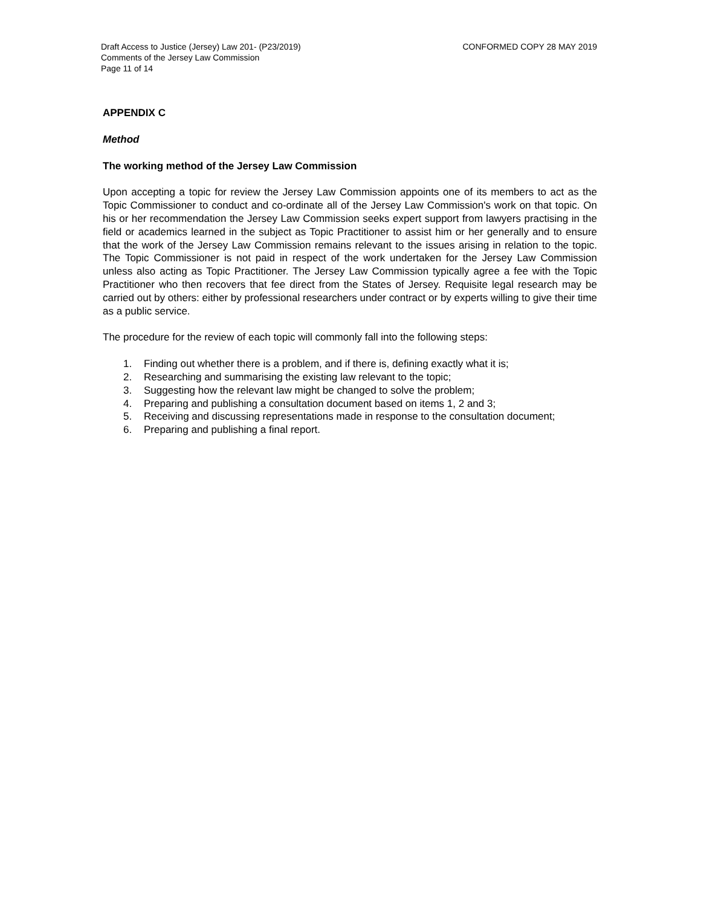Draft Access to Justice (Jersey) Law 201- (P23/2019)
Comments of the Jersey Law Commission
Page 11 of 14
CONFORMED COPY 28 MAY 2019
APPENDIX C
Method
The working method of the Jersey Law Commission
Upon accepting a topic for review the Jersey Law Commission appoints one of its members to act as the Topic Commissioner to conduct and co-ordinate all of the Jersey Law Commission's work on that topic. On his or her recommendation the Jersey Law Commission seeks expert support from lawyers practising in the field or academics learned in the subject as Topic Practitioner to assist him or her generally and to ensure that the work of the Jersey Law Commission remains relevant to the issues arising in relation to the topic. The Topic Commissioner is not paid in respect of the work undertaken for the Jersey Law Commission unless also acting as Topic Practitioner. The Jersey Law Commission typically agree a fee with the Topic Practitioner who then recovers that fee direct from the States of Jersey. Requisite legal research may be carried out by others: either by professional researchers under contract or by experts willing to give their time as a public service.
The procedure for the review of each topic will commonly fall into the following steps:
1. Finding out whether there is a problem, and if there is, defining exactly what it is;
2. Researching and summarising the existing law relevant to the topic;
3. Suggesting how the relevant law might be changed to solve the problem;
4. Preparing and publishing a consultation document based on items 1, 2 and 3;
5. Receiving and discussing representations made in response to the consultation document;
6. Preparing and publishing a final report.